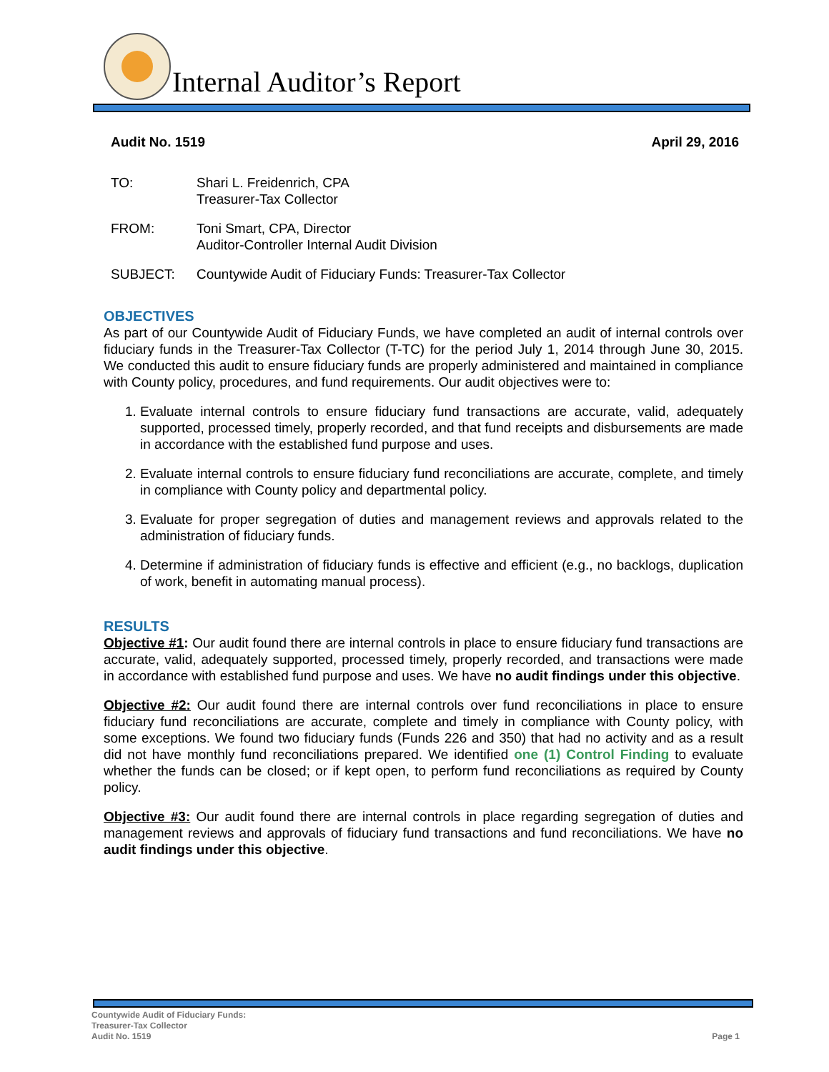Internal Auditor’s Report
Audit No. 1519 April 29, 2016
TO: Shari L. Freidenrich, CPA
Treasurer-Tax Collector
FROM: Toni Smart, CPA, Director
Auditor-Controller Internal Audit Division
SUBJECT: Countywide Audit of Fiduciary Funds: Treasurer-Tax Collector
OBJECTIVES
As part of our Countywide Audit of Fiduciary Funds, we have completed an audit of internal controls over fiduciary funds in the Treasurer-Tax Collector (T-TC) for the period July 1, 2014 through June 30, 2015. We conducted this audit to ensure fiduciary funds are properly administered and maintained in compliance with County policy, procedures, and fund requirements. Our audit objectives were to:
1. Evaluate internal controls to ensure fiduciary fund transactions are accurate, valid, adequately supported, processed timely, properly recorded, and that fund receipts and disbursements are made in accordance with the established fund purpose and uses.
2. Evaluate internal controls to ensure fiduciary fund reconciliations are accurate, complete, and timely in compliance with County policy and departmental policy.
3. Evaluate for proper segregation of duties and management reviews and approvals related to the administration of fiduciary funds.
4. Determine if administration of fiduciary funds is effective and efficient (e.g., no backlogs, duplication of work, benefit in automating manual process).
RESULTS
Objective #1: Our audit found there are internal controls in place to ensure fiduciary fund transactions are accurate, valid, adequately supported, processed timely, properly recorded, and transactions were made in accordance with established fund purpose and uses. We have no audit findings under this objective.
Objective #2: Our audit found there are internal controls over fund reconciliations in place to ensure fiduciary fund reconciliations are accurate, complete and timely in compliance with County policy, with some exceptions. We found two fiduciary funds (Funds 226 and 350) that had no activity and as a result did not have monthly fund reconciliations prepared. We identified one (1) Control Finding to evaluate whether the funds can be closed; or if kept open, to perform fund reconciliations as required by County policy.
Objective #3: Our audit found there are internal controls in place regarding segregation of duties and management reviews and approvals of fiduciary fund transactions and fund reconciliations. We have no audit findings under this objective.
Countywide Audit of Fiduciary Funds:
Treasurer-Tax Collector
Audit No. 1519 Page 1